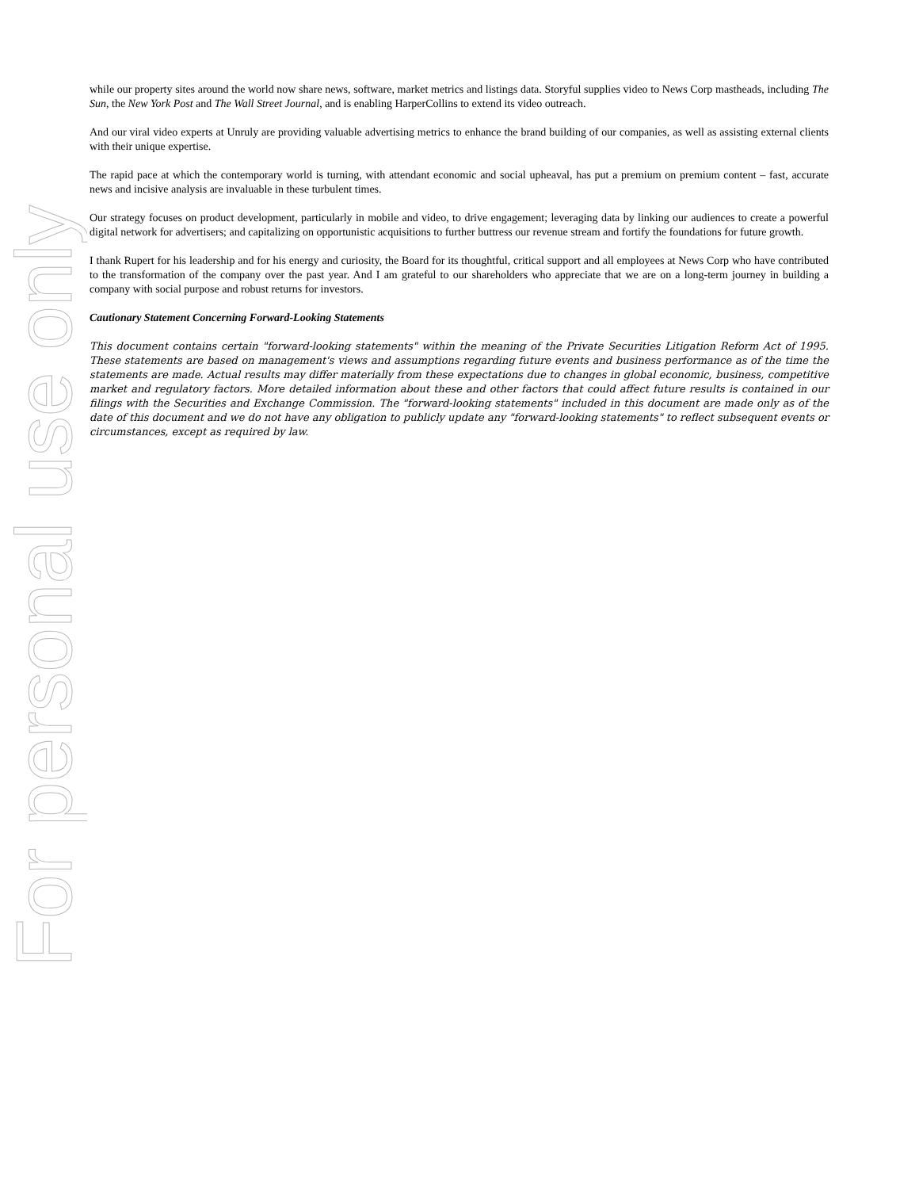For personal use only
while our property sites around the world now share news, software, market metrics and listings data. Storyful supplies video to News Corp mastheads, including The Sun, the New York Post and The Wall Street Journal, and is enabling HarperCollins to extend its video outreach.
And our viral video experts at Unruly are providing valuable advertising metrics to enhance the brand building of our companies, as well as assisting external clients with their unique expertise.
The rapid pace at which the contemporary world is turning, with attendant economic and social upheaval, has put a premium on premium content – fast, accurate news and incisive analysis are invaluable in these turbulent times.
Our strategy focuses on product development, particularly in mobile and video, to drive engagement; leveraging data by linking our audiences to create a powerful digital network for advertisers; and capitalizing on opportunistic acquisitions to further buttress our revenue stream and fortify the foundations for future growth.
I thank Rupert for his leadership and for his energy and curiosity, the Board for its thoughtful, critical support and all employees at News Corp who have contributed to the transformation of the company over the past year. And I am grateful to our shareholders who appreciate that we are on a long-term journey in building a company with social purpose and robust returns for investors.
Cautionary Statement Concerning Forward-Looking Statements
This document contains certain "forward-looking statements" within the meaning of the Private Securities Litigation Reform Act of 1995. These statements are based on management's views and assumptions regarding future events and business performance as of the time the statements are made. Actual results may differ materially from these expectations due to changes in global economic, business, competitive market and regulatory factors. More detailed information about these and other factors that could affect future results is contained in our filings with the Securities and Exchange Commission. The "forward-looking statements" included in this document are made only as of the date of this document and we do not have any obligation to publicly update any "forward-looking statements" to reflect subsequent events or circumstances, except as required by law.